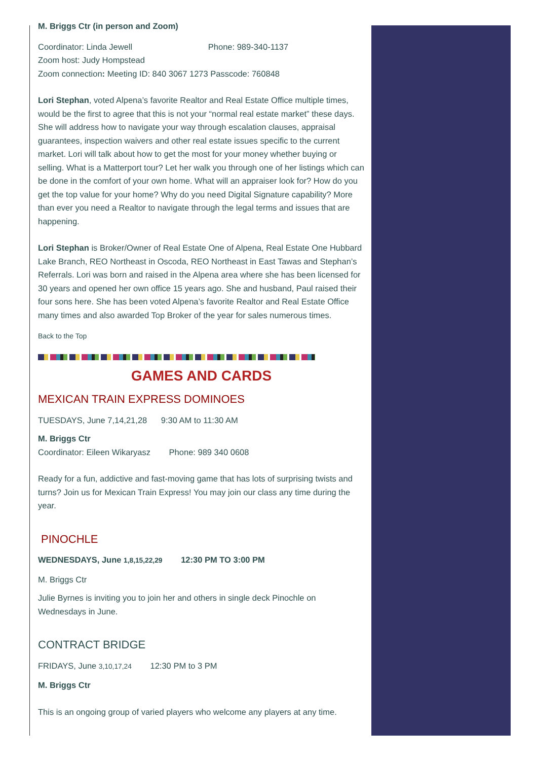M. Briggs Ctr (in person and Zoom)
Coordinator: Linda Jewell Phone: 989-340-1137
Zoom host: Judy Hompstead
Zoom connection: Meeting ID: 840 3067 1273 Passcode: 760848
Lori Stephan, voted Alpena’s favorite Realtor and Real Estate Office multiple times, would be the first to agree that this is not your “normal real estate market” these days. She will address how to navigate your way through escalation clauses, appraisal guarantees, inspection waivers and other real estate issues specific to the current market. Lori will talk about how to get the most for your money whether buying or selling. What is a Matterport tour? Let her walk you through one of her listings which can be done in the comfort of your own home. What will an appraiser look for? How do you get the top value for your home? Why do you need Digital Signature capability? More than ever you need a Realtor to navigate through the legal terms and issues that are happening.
Lori Stephan is Broker/Owner of Real Estate One of Alpena, Real Estate One Hubbard Lake Branch, REO Northeast in Oscoda, REO Northeast in East Tawas and Stephan’s Referrals. Lori was born and raised in the Alpena area where she has been licensed for 30 years and opened her own office 15 years ago. She and husband, Paul raised their four sons here. She has been voted Alpena’s favorite Realtor and Real Estate Office many times and also awarded Top Broker of the year for sales numerous times.
Back to the Top
GAMES AND CARDS
MEXICAN TRAIN EXPRESS DOMINOES
TUESDAYS, June 7,14,21,28 9:30 AM to 11:30 AM
M. Briggs Ctr
Coordinator: Eileen Wikaryasz Phone: 989 340 0608
Ready for a fun, addictive and fast-moving game that has lots of surprising twists and turns? Join us for Mexican Train Express! You may join our class any time during the year.
PINOCHLE
WEDNESDAYS, June 1,8,15,22,29 12:30 PM TO 3:00 PM
M. Briggs Ctr
Julie Byrnes is inviting you to join her and others in single deck Pinochle on Wednesdays in June.
CONTRACT BRIDGE
FRIDAYS, June 3,10,17,24 12:30 PM to 3 PM
M. Briggs Ctr
This is an ongoing group of varied players who welcome any players at any time.